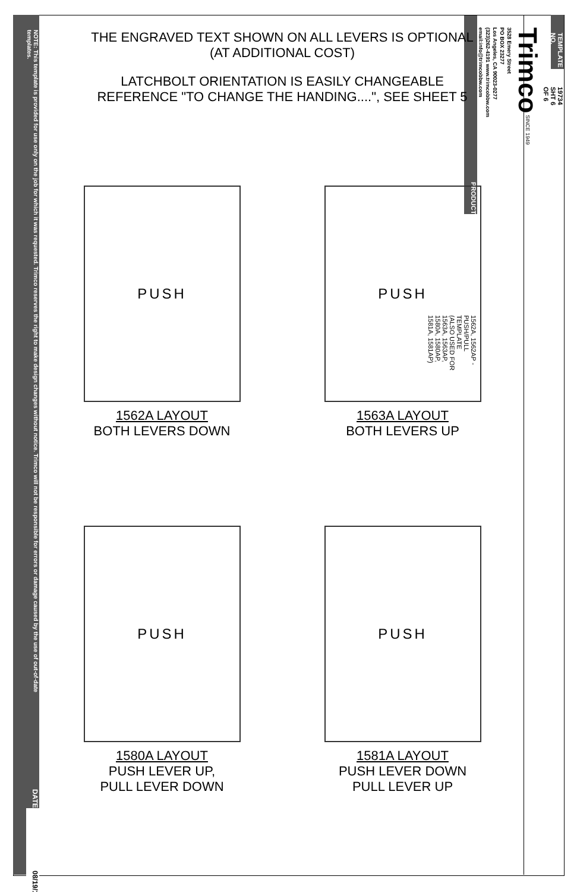NOTE: This template is provided for use only on the job for which it was requested. Trimco reserves the right to make design changes without notice. Trimco will not be responsible for errors or damage caused by the use of out-of-date templates.
DATE
08/19/15
TEMPLATE NO.
19734
SHT 6 OF 6
Trimco SINCE 1949
3528 Emery Street
PO BOX 23277
Los Angeles, CA 90023-0277
(323)262-4191 www.trimcobbw.com
email:info@trimcobbw.com
PRODUCT
1562A, 1562AP - PUSH/PULL TEMPLATE
(ALSO USED FOR 1563A, 1563AP, 1580A, 1580AP, 1581A, 1581AP)
THE ENGRAVED TEXT SHOWN ON ALL LEVERS IS OPTIONAL
(AT ADDITIONAL COST)
LATCHBOLT ORIENTATION IS EASILY CHANGEABLE
REFERENCE "TO CHANGE THE HANDING....", SEE SHEET 5
PUSH
1562A LAYOUT
BOTH LEVERS DOWN
PUSH
1563A LAYOUT
BOTH LEVERS UP
PUSH
1580A LAYOUT
PUSH LEVER UP,
PULL LEVER DOWN
PUSH
1581A LAYOUT
PUSH LEVER DOWN
PULL LEVER UP